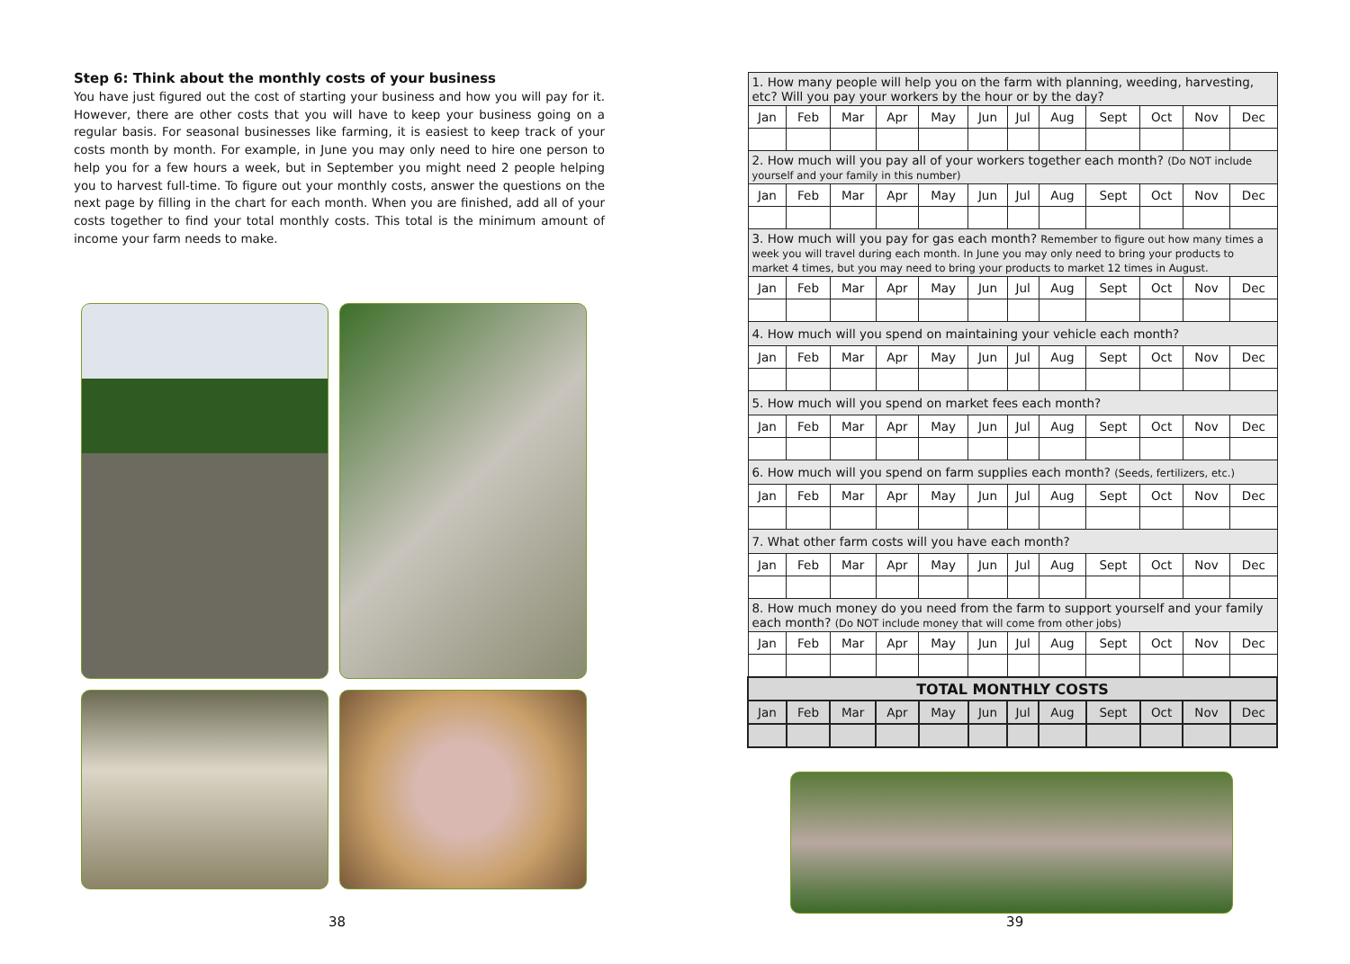Step 6: Think about the monthly costs of your business
You have just figured out the cost of starting your business and how you will pay for it. However, there are other costs that you will have to keep your business going on a regular basis. For seasonal businesses like farming, it is easiest to keep track of your costs month by month. For example, in June you may only need to hire one person to help you for a few hours a week, but in September you might need 2 people helping you to harvest full-time. To figure out your monthly costs, answer the questions on the next page by filling in the chart for each month. When you are finished, add all of your costs together to find your total monthly costs. This total is the minimum amount of income your farm needs to make.
| 1. How many people will help you on the farm with planning, weeding, harvesting, etc? Will you pay your workers by the hour or by the day? | | | | | | | | | | | |
| Jan | Feb | Mar | Apr | May | Jun | Jul | Aug | Sept | Oct | Nov | Dec |
| 2. How much will you pay all of your workers together each month? (Do NOT include yourself and your family in this number) | | | | | | | | | | | |
| Jan | Feb | Mar | Apr | May | Jun | Jul | Aug | Sept | Oct | Nov | Dec |
| 3. How much will you pay for gas each month? Remember to figure out how many times a week you will travel during each month. In June you may only need to bring your products to market 4 times, but you may need to bring your products to market 12 times in August. | | | | | | | | | | | |
| Jan | Feb | Mar | Apr | May | Jun | Jul | Aug | Sept | Oct | Nov | Dec |
| 4. How much will you spend on maintaining your vehicle each month? | | | | | | | | | | | |
| Jan | Feb | Mar | Apr | May | Jun | Jul | Aug | Sept | Oct | Nov | Dec |
| 5. How much will you spend on market fees each month? | | | | | | | | | | | |
| Jan | Feb | Mar | Apr | May | Jun | Jul | Aug | Sept | Oct | Nov | Dec |
| 6. How much will you spend on farm supplies each month? (Seeds, fertilizers, etc.) | | | | | | | | | | | |
| Jan | Feb | Mar | Apr | May | Jun | Jul | Aug | Sept | Oct | Nov | Dec |
| 7. What other farm costs will you have each month? | | | | | | | | | | | |
| Jan | Feb | Mar | Apr | May | Jun | Jul | Aug | Sept | Oct | Nov | Dec |
| 8. How much money do you need from the farm to support yourself and your family each month? (Do NOT include money that will come from other jobs) | | | | | | | | | | | |
| Jan | Feb | Mar | Apr | May | Jun | Jul | Aug | Sept | Oct | Nov | Dec |
| TOTAL MONTHLY COSTS | | | | | | | | | | | |
| Jan | Feb | Mar | Apr | May | Jun | Jul | Aug | Sept | Oct | Nov | Dec |
38 39